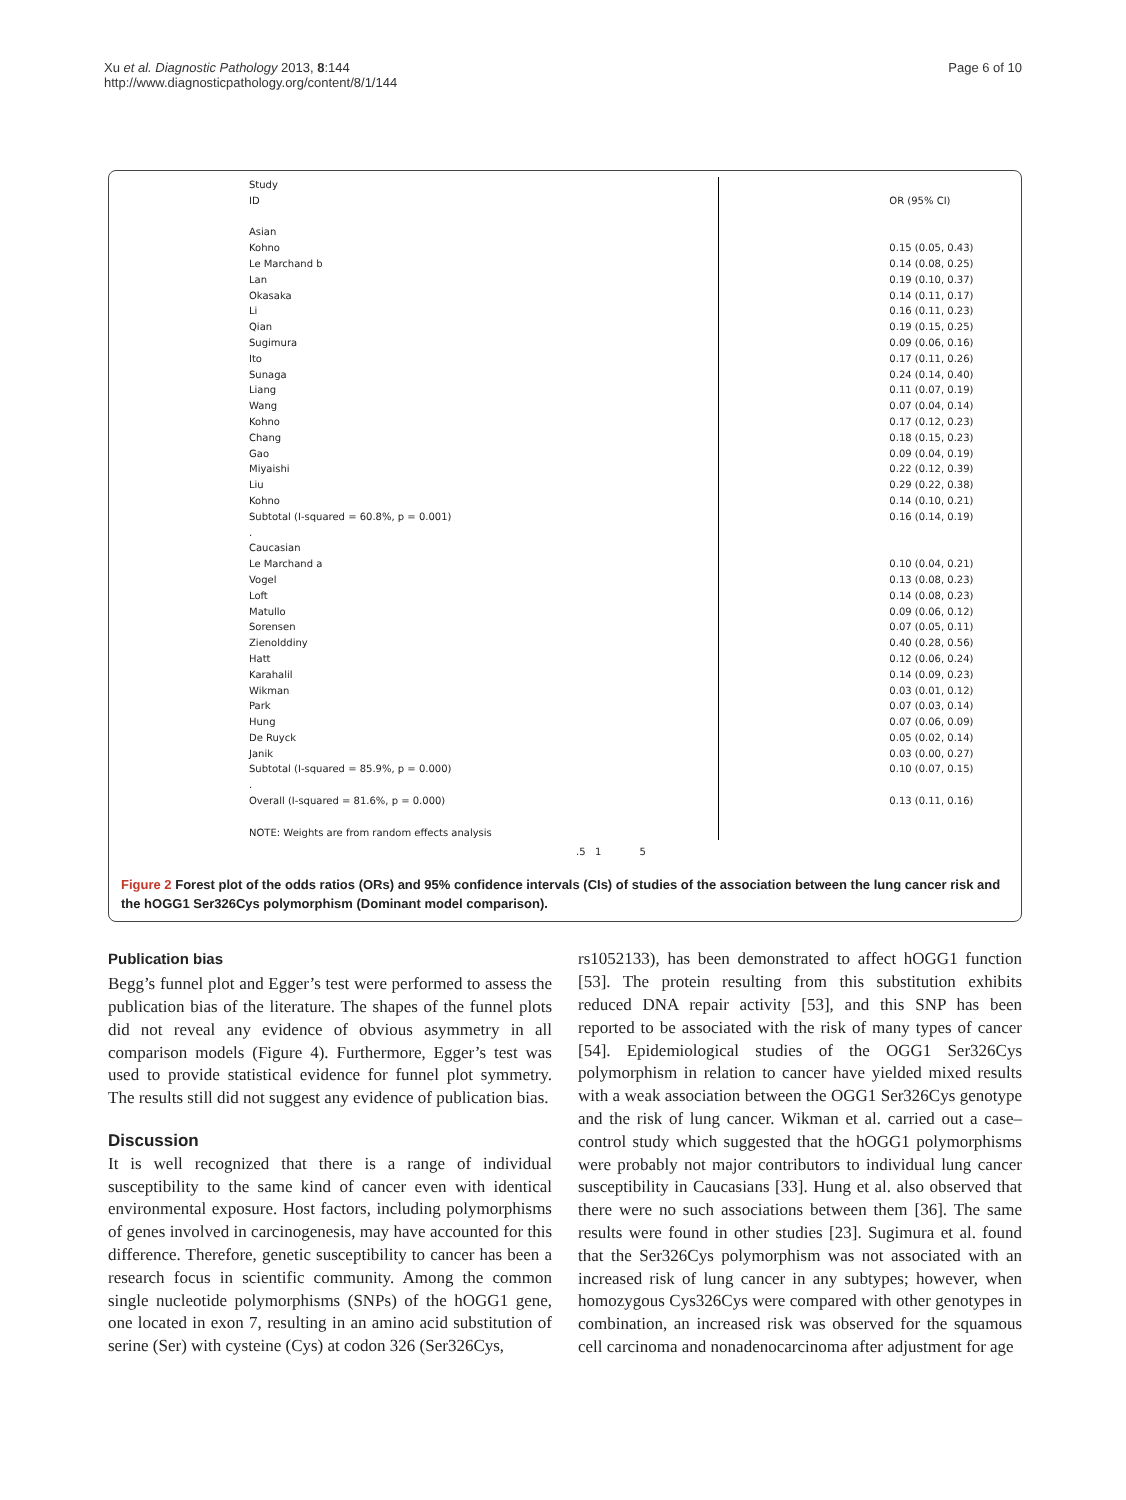Xu et al. Diagnostic Pathology 2013, 8:144
http://www.diagnosticpathology.org/content/8/1/144
Page 6 of 10
Study
ID
Asian
Kohno
Le Marchand b
Lan
Okasaka
Li
Qian
Sugimura
Ito
Sunaga
Liang
Wang
Kohno
Chang
Gao
Miyaishi
Liu
Kohno
Subtotal (I-squared = 60.8%, p = 0.001)
.
Caucasian
Le Marchand a
Vogel
Loft
Matullo
Sorensen
Zienolddiny
Hatt
Karahalil
Wikman
Park
Hung
De Ruyck
Janik
Subtotal (I-squared = 85.9%, p = 0.000)
.
Overall (I-squared = 81.6%, p = 0.000)
NOTE: Weights are from random effects analysis
OR (95% CI)
0.15 (0.05, 0.43)
0.14 (0.08, 0.25)
0.19 (0.10, 0.37)
0.14 (0.11, 0.17)
0.16 (0.11, 0.23)
0.19 (0.15, 0.25)
0.09 (0.06, 0.16)
0.17 (0.11, 0.26)
0.24 (0.14, 0.40)
0.11 (0.07, 0.19)
0.07 (0.04, 0.14)
0.17 (0.12, 0.23)
0.18 (0.15, 0.23)
0.09 (0.04, 0.19)
0.22 (0.12, 0.39)
0.29 (0.22, 0.38)
0.14 (0.10, 0.21)
0.16 (0.14, 0.19)
0.10 (0.04, 0.21)
0.13 (0.08, 0.23)
0.14 (0.08, 0.23)
0.09 (0.06, 0.12)
0.07 (0.05, 0.11)
0.40 (0.28, 0.56)
0.12 (0.06, 0.24)
0.14 (0.09, 0.23)
0.03 (0.01, 0.12)
0.07 (0.03, 0.14)
0.07 (0.06, 0.09)
0.05 (0.02, 0.14)
0.03 (0.00, 0.27)
0.10 (0.07, 0.15)
0.13 (0.11, 0.16)
.5 1 5
Figure 2 Forest plot of the odds ratios (ORs) and 95% confidence intervals (CIs) of studies of the association between the lung cancer risk and the hOGG1 Ser326Cys polymorphism (Dominant model comparison).
Publication bias
Begg’s funnel plot and Egger’s test were performed to assess the publication bias of the literature. The shapes of the funnel plots did not reveal any evidence of obvious asymmetry in all comparison models (Figure 4). Furthermore, Egger’s test was used to provide statistical evidence for funnel plot symmetry. The results still did not suggest any evidence of publication bias.
Discussion
It is well recognized that there is a range of individual susceptibility to the same kind of cancer even with identical environmental exposure. Host factors, including polymorphisms of genes involved in carcinogenesis, may have accounted for this difference. Therefore, genetic susceptibility to cancer has been a research focus in scientific community. Among the common single nucleotide polymorphisms (SNPs) of the hOGG1 gene, one located in exon 7, resulting in an amino acid substitution of serine (Ser) with cysteine (Cys) at codon 326 (Ser326Cys,
rs1052133), has been demonstrated to affect hOGG1 function [53]. The protein resulting from this substitution exhibits reduced DNA repair activity [53], and this SNP has been reported to be associated with the risk of many types of cancer [54]. Epidemiological studies of the OGG1 Ser326Cys polymorphism in relation to cancer have yielded mixed results with a weak association between the OGG1 Ser326Cys genotype and the risk of lung cancer. Wikman et al. carried out a case–control study which suggested that the hOGG1 polymorphisms were probably not major contributors to individual lung cancer susceptibility in Caucasians [33]. Hung et al. also observed that there were no such associations between them [36]. The same results were found in other studies [23]. Sugimura et al. found that the Ser326Cys polymorphism was not associated with an increased risk of lung cancer in any subtypes; however, when homozygous Cys326Cys were compared with other genotypes in combination, an increased risk was observed for the squamous cell carcinoma and nonadenocarcinoma after adjustment for age